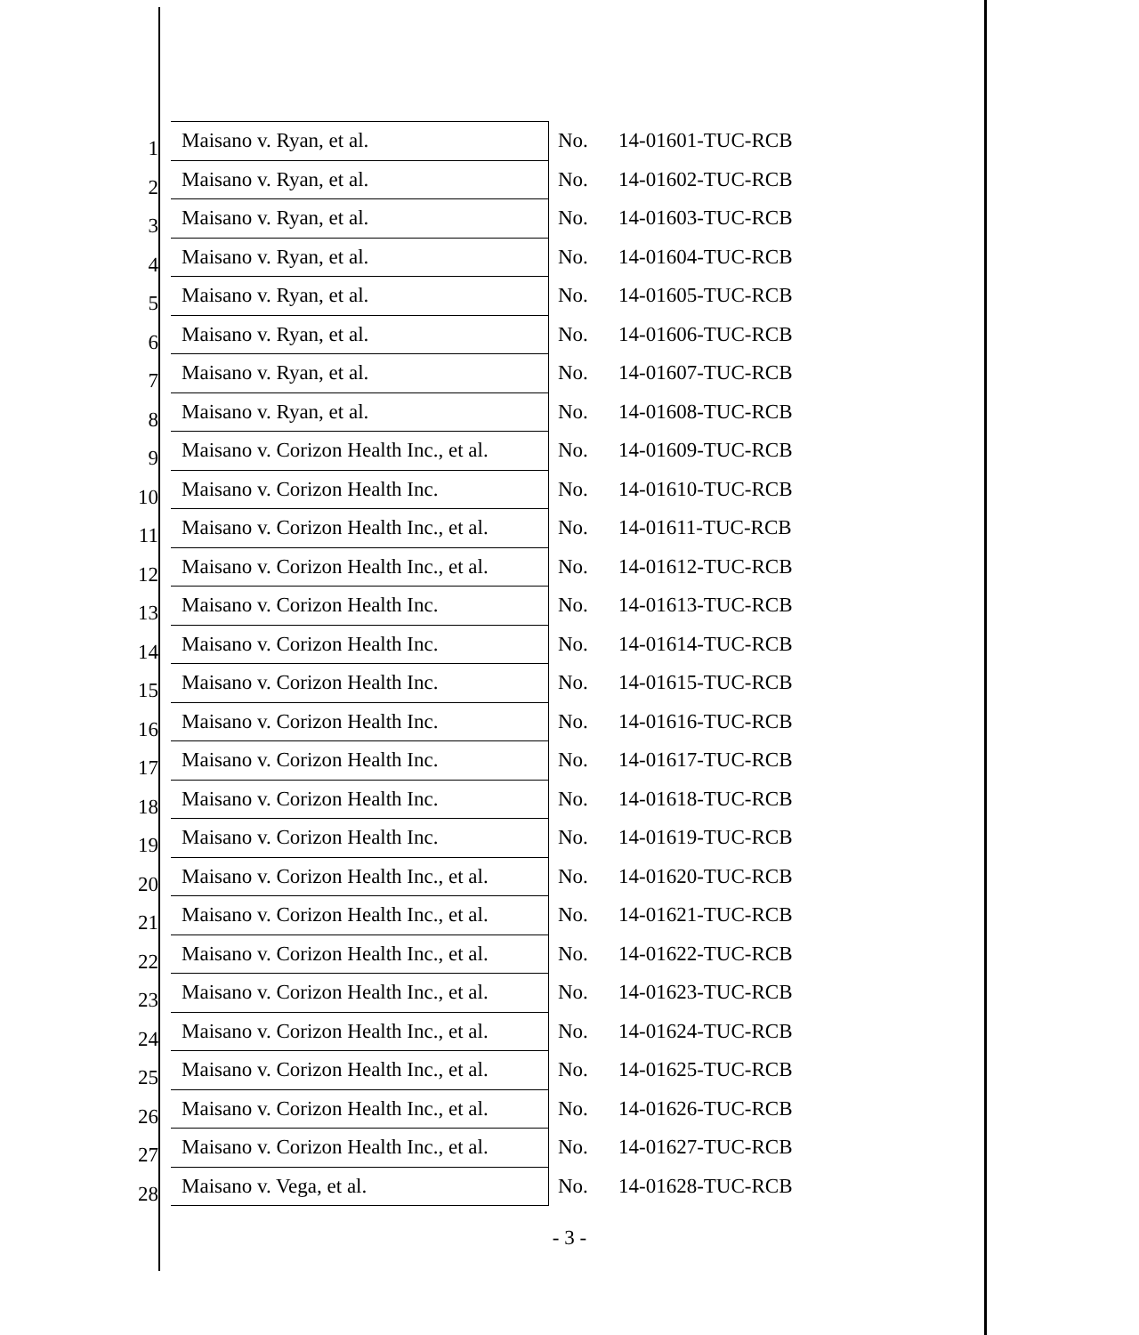| 1 | Maisano v. Ryan, et al. | No. | 14-01601-TUC-RCB |
| 2 | Maisano v. Ryan, et al. | No. | 14-01602-TUC-RCB |
| 3 | Maisano v. Ryan, et al. | No. | 14-01603-TUC-RCB |
| 4 | Maisano v. Ryan, et al. | No. | 14-01604-TUC-RCB |
| 5 | Maisano v. Ryan, et al. | No. | 14-01605-TUC-RCB |
| 6 | Maisano v. Ryan, et al. | No. | 14-01606-TUC-RCB |
| 7 | Maisano v. Ryan, et al. | No. | 14-01607-TUC-RCB |
| 8 | Maisano v. Ryan, et al. | No. | 14-01608-TUC-RCB |
| 9 | Maisano v. Corizon Health Inc., et al. | No. | 14-01609-TUC-RCB |
| 10 | Maisano v. Corizon Health Inc. | No. | 14-01610-TUC-RCB |
| 11 | Maisano v. Corizon Health Inc., et al. | No. | 14-01611-TUC-RCB |
| 12 | Maisano v. Corizon Health Inc., et al. | No. | 14-01612-TUC-RCB |
| 13 | Maisano v. Corizon Health Inc. | No. | 14-01613-TUC-RCB |
| 14 | Maisano v. Corizon Health Inc. | No. | 14-01614-TUC-RCB |
| 15 | Maisano v. Corizon Health Inc. | No. | 14-01615-TUC-RCB |
| 16 | Maisano v. Corizon Health Inc. | No. | 14-01616-TUC-RCB |
| 17 | Maisano v. Corizon Health Inc. | No. | 14-01617-TUC-RCB |
| 18 | Maisano v. Corizon Health Inc. | No. | 14-01618-TUC-RCB |
| 19 | Maisano v. Corizon Health Inc. | No. | 14-01619-TUC-RCB |
| 20 | Maisano v. Corizon Health Inc., et al. | No. | 14-01620-TUC-RCB |
| 21 | Maisano v. Corizon Health Inc., et al. | No. | 14-01621-TUC-RCB |
| 22 | Maisano v. Corizon Health Inc., et al. | No. | 14-01622-TUC-RCB |
| 23 | Maisano v. Corizon Health Inc., et al. | No. | 14-01623-TUC-RCB |
| 24 | Maisano v. Corizon Health Inc., et al. | No. | 14-01624-TUC-RCB |
| 25 | Maisano v. Corizon Health Inc., et al. | No. | 14-01625-TUC-RCB |
| 26 | Maisano v. Corizon Health Inc., et al. | No. | 14-01626-TUC-RCB |
| 27 | Maisano v. Corizon Health Inc., et al. | No. | 14-01627-TUC-RCB |
| 28 | Maisano v. Vega, et al. | No. | 14-01628-TUC-RCB |
- 3 -